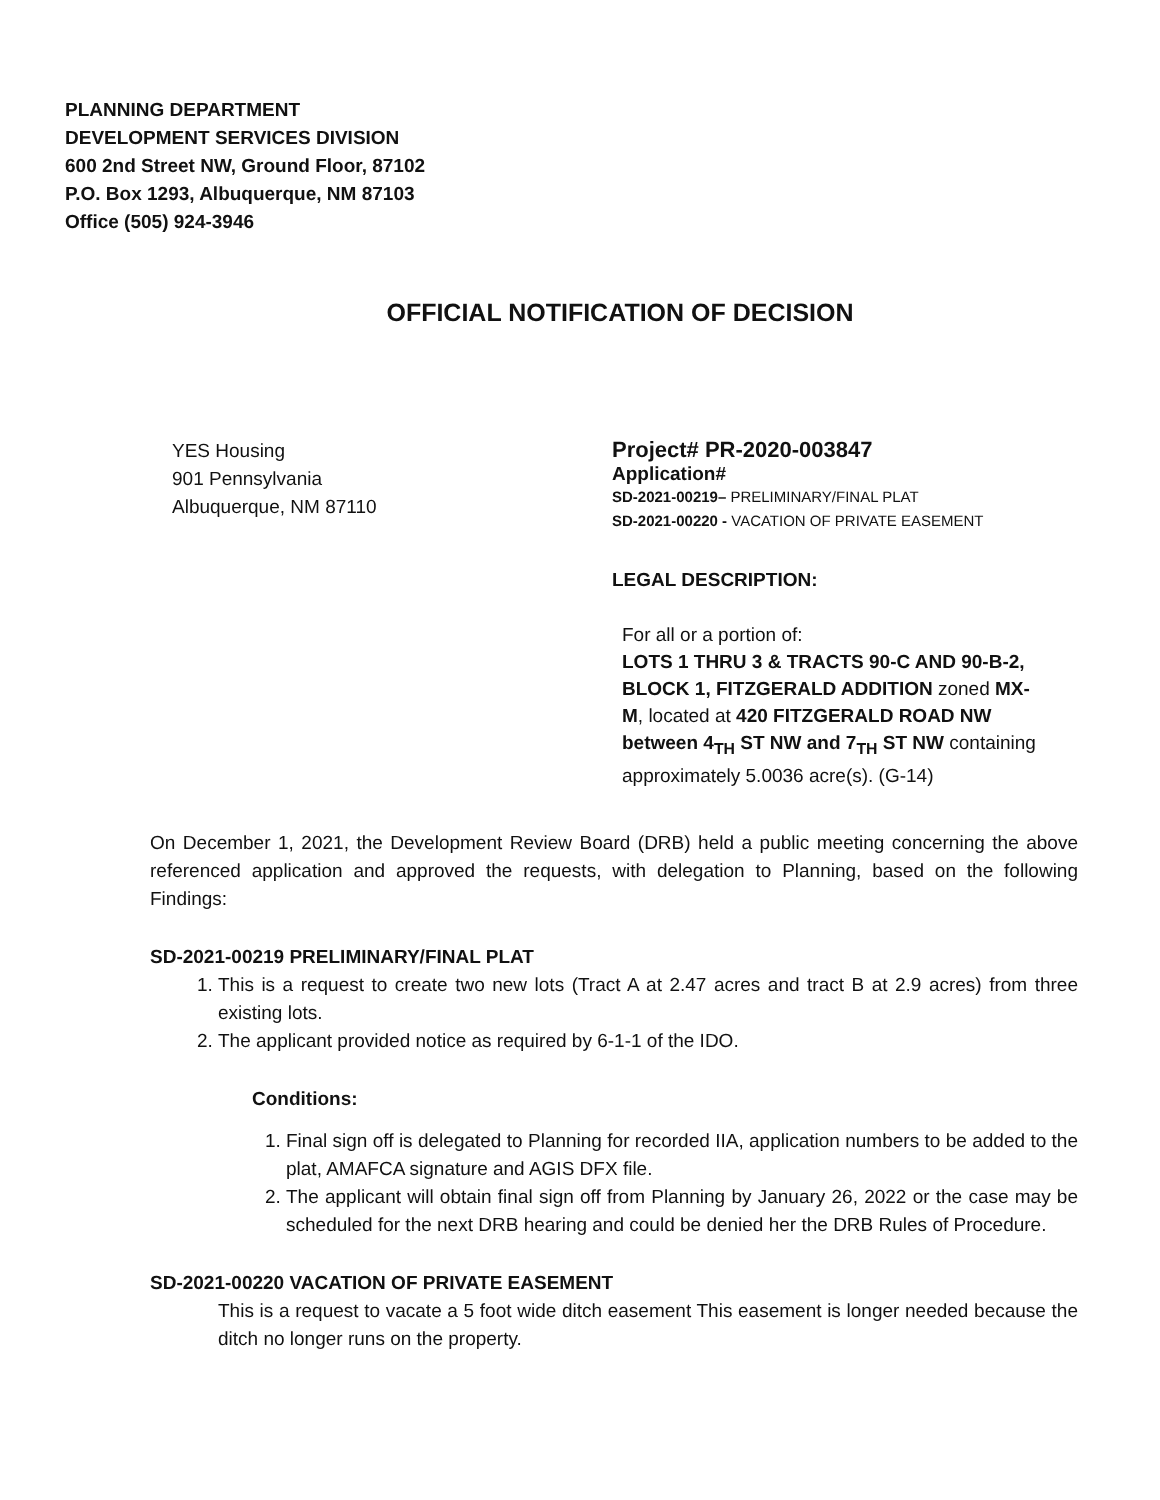PLANNING DEPARTMENT
DEVELOPMENT SERVICES DIVISION
600 2nd Street NW, Ground Floor, 87102
P.O. Box 1293, Albuquerque, NM 87103
Office (505) 924-3946
OFFICIAL NOTIFICATION OF DECISION
YES Housing
901 Pennsylvania
Albuquerque, NM 87110
Project# PR-2020-003847
Application#
SD-2021-00219– PRELIMINARY/FINAL PLAT
SD-2021-00220 - VACATION OF PRIVATE EASEMENT
LEGAL DESCRIPTION:
For all or a portion of:
LOTS 1 THRU 3 & TRACTS 90-C AND 90-B-2, BLOCK 1, FITZGERALD ADDITION zoned MX-M, located at 420 FITZGERALD ROAD NW between 4<sub>TH</sub> ST NW and 7<sub>TH</sub> ST NW containing approximately 5.0036 acre(s). (G-14)
On December 1, 2021, the Development Review Board (DRB) held a public meeting concerning the above referenced application and approved the requests, with delegation to Planning, based on the following Findings:
SD-2021-00219 PRELIMINARY/FINAL PLAT
1. This is a request to create two new lots (Tract A at 2.47 acres and tract B at 2.9 acres) from three existing lots.
2. The applicant provided notice as required by 6-1-1 of the IDO.
Conditions:
1. Final sign off is delegated to Planning for recorded IIA, application numbers to be added to the plat, AMAFCA signature and AGIS DFX file.
2. The applicant will obtain final sign off from Planning by January 26, 2022 or the case may be scheduled for the next DRB hearing and could be denied her the DRB Rules of Procedure.
SD-2021-00220 VACATION OF PRIVATE EASEMENT
This is a request to vacate a 5 foot wide ditch easement This easement is longer needed because the ditch no longer runs on the property.